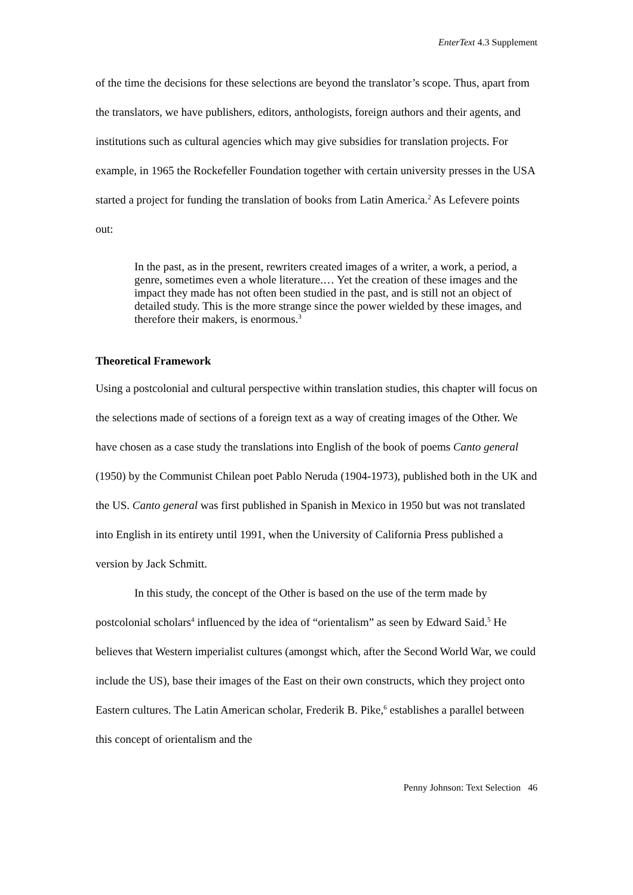EnterText 4.3 Supplement
of the time the decisions for these selections are beyond the translator’s scope. Thus, apart from the translators, we have publishers, editors, anthologists, foreign authors and their agents, and institutions such as cultural agencies which may give subsidies for translation projects. For example, in 1965 the Rockefeller Foundation together with certain university presses in the USA started a project for funding the translation of books from Latin America.<sup>2</sup> As Lefevere points out:
In the past, as in the present, rewriters created images of a writer, a work, a period, a genre, sometimes even a whole literature.… Yet the creation of these images and the impact they made has not often been studied in the past, and is still not an object of detailed study. This is the more strange since the power wielded by these images, and therefore their makers, is enormous.<sup>3</sup>
Theoretical Framework
Using a postcolonial and cultural perspective within translation studies, this chapter will focus on the selections made of sections of a foreign text as a way of creating images of the Other. We have chosen as a case study the translations into English of the book of poems Canto general (1950) by the Communist Chilean poet Pablo Neruda (1904-1973), published both in the UK and the US. Canto general was first published in Spanish in Mexico in 1950 but was not translated into English in its entirety until 1991, when the University of California Press published a version by Jack Schmitt.
In this study, the concept of the Other is based on the use of the term made by postcolonial scholars<sup>4</sup> influenced by the idea of “orientalism” as seen by Edward Said.<sup>5</sup> He believes that Western imperialist cultures (amongst which, after the Second World War, we could include the US), base their images of the East on their own constructs, which they project onto Eastern cultures. The Latin American scholar, Frederik B. Pike,<sup>6</sup> establishes a parallel between this concept of orientalism and the
Penny Johnson: Text Selection 46